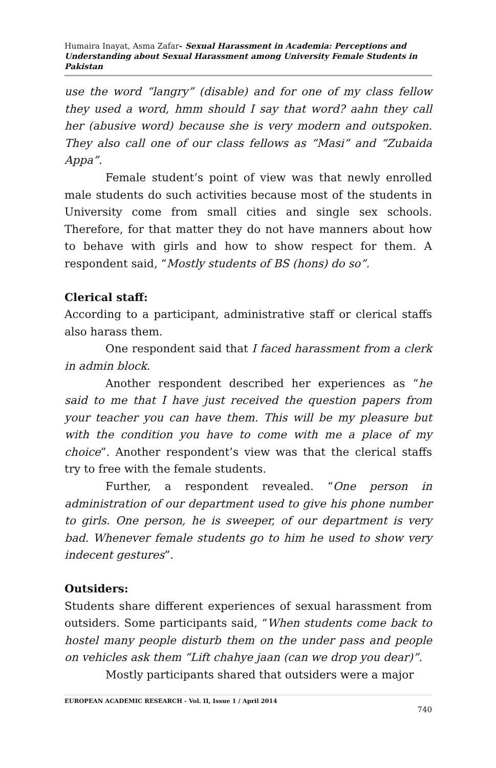Humaira Inayat, Asma Zafar- Sexual Harassment in Academia: Perceptions and Understanding about Sexual Harassment among University Female Students in Pakistan
use the word “langry” (disable) and for one of my class fellow they used a word, hmm should I say that word? aahn they call her (abusive word) because she is very modern and outspoken. They also call one of our class fellows as “Masi” and “Zubaida Appa”.
Female student’s point of view was that newly enrolled male students do such activities because most of the students in University come from small cities and single sex schools. Therefore, for that matter they do not have manners about how to behave with girls and how to show respect for them. A respondent said, “Mostly students of BS (hons) do so”.
Clerical staff:
According to a participant, administrative staff or clerical staffs also harass them.
One respondent said that I faced harassment from a clerk in admin block.
Another respondent described her experiences as “he said to me that I have just received the question papers from your teacher you can have them. This will be my pleasure but with the condition you have to come with me a place of my choice”. Another respondent’s view was that the clerical staffs try to free with the female students.
Further, a respondent revealed. “One person in administration of our department used to give his phone number to girls. One person, he is sweeper, of our department is very bad. Whenever female students go to him he used to show very indecent gestures”.
Outsiders:
Students share different experiences of sexual harassment from outsiders. Some participants said, “When students come back to hostel many people disturb them on the under pass and people on vehicles ask them “Lift chahye jaan (can we drop you dear)”.
Mostly participants shared that outsiders were a major
EUROPEAN ACADEMIC RESEARCH - Vol. II, Issue 1 / April 2014
740